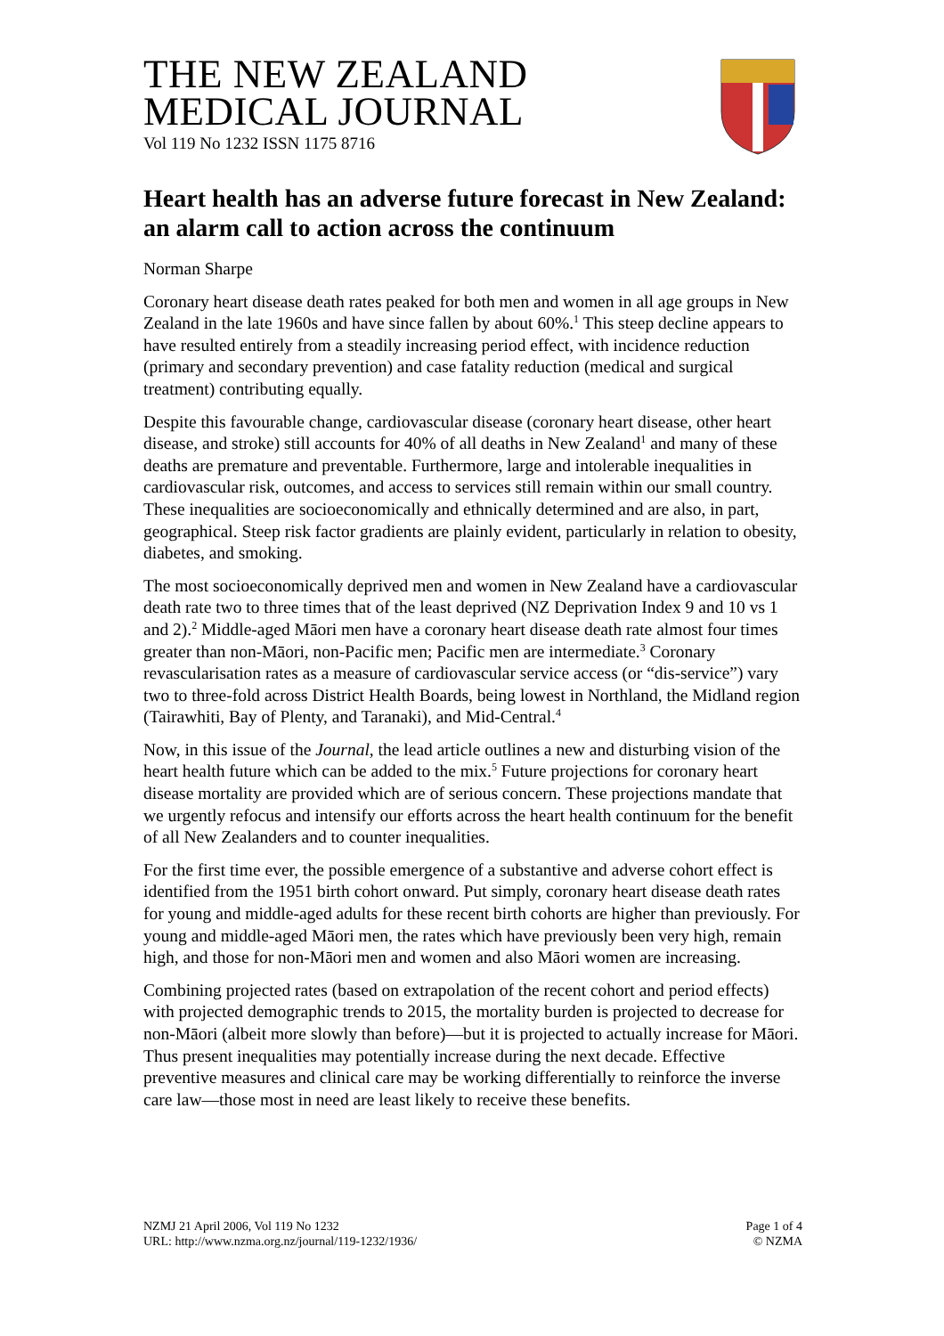THE NEW ZEALAND
MEDICAL JOURNAL
Vol 119 No 1232 ISSN 1175 8716
Heart health has an adverse future forecast in New Zealand: an alarm call to action across the continuum
Norman Sharpe
Coronary heart disease death rates peaked for both men and women in all age groups in New Zealand in the late 1960s and have since fallen by about 60%.<sup>1</sup> This steep decline appears to have resulted entirely from a steadily increasing period effect, with incidence reduction (primary and secondary prevention) and case fatality reduction (medical and surgical treatment) contributing equally.
Despite this favourable change, cardiovascular disease (coronary heart disease, other heart disease, and stroke) still accounts for 40% of all deaths in New Zealand<sup>1</sup> and many of these deaths are premature and preventable. Furthermore, large and intolerable inequalities in cardiovascular risk, outcomes, and access to services still remain within our small country. These inequalities are socioeconomically and ethnically determined and are also, in part, geographical. Steep risk factor gradients are plainly evident, particularly in relation to obesity, diabetes, and smoking.
The most socioeconomically deprived men and women in New Zealand have a cardiovascular death rate two to three times that of the least deprived (NZ Deprivation Index 9 and 10 vs 1 and 2).<sup>2</sup> Middle-aged Māori men have a coronary heart disease death rate almost four times greater than non-Māori, non-Pacific men; Pacific men are intermediate.<sup>3</sup> Coronary revascularisation rates as a measure of cardiovascular service access (or “dis-service”) vary two to three-fold across District Health Boards, being lowest in Northland, the Midland region (Tairawhiti, Bay of Plenty, and Taranaki), and Mid-Central.<sup>4</sup>
Now, in this issue of the Journal, the lead article outlines a new and disturbing vision of the heart health future which can be added to the mix.<sup>5</sup> Future projections for coronary heart disease mortality are provided which are of serious concern. These projections mandate that we urgently refocus and intensify our efforts across the heart health continuum for the benefit of all New Zealanders and to counter inequalities.
For the first time ever, the possible emergence of a substantive and adverse cohort effect is identified from the 1951 birth cohort onward. Put simply, coronary heart disease death rates for young and middle-aged adults for these recent birth cohorts are higher than previously. For young and middle-aged Māori men, the rates which have previously been very high, remain high, and those for non-Māori men and women and also Māori women are increasing.
Combining projected rates (based on extrapolation of the recent cohort and period effects) with projected demographic trends to 2015, the mortality burden is projected to decrease for non-Māori (albeit more slowly than before)—but it is projected to actually increase for Māori. Thus present inequalities may potentially increase during the next decade. Effective preventive measures and clinical care may be working differentially to reinforce the inverse care law—those most in need are least likely to receive these benefits.
NZMJ 21 April 2006, Vol 119 No 1232
URL: http://www.nzma.org.nz/journal/119-1232/1936/
Page 1 of 4
© NZMA